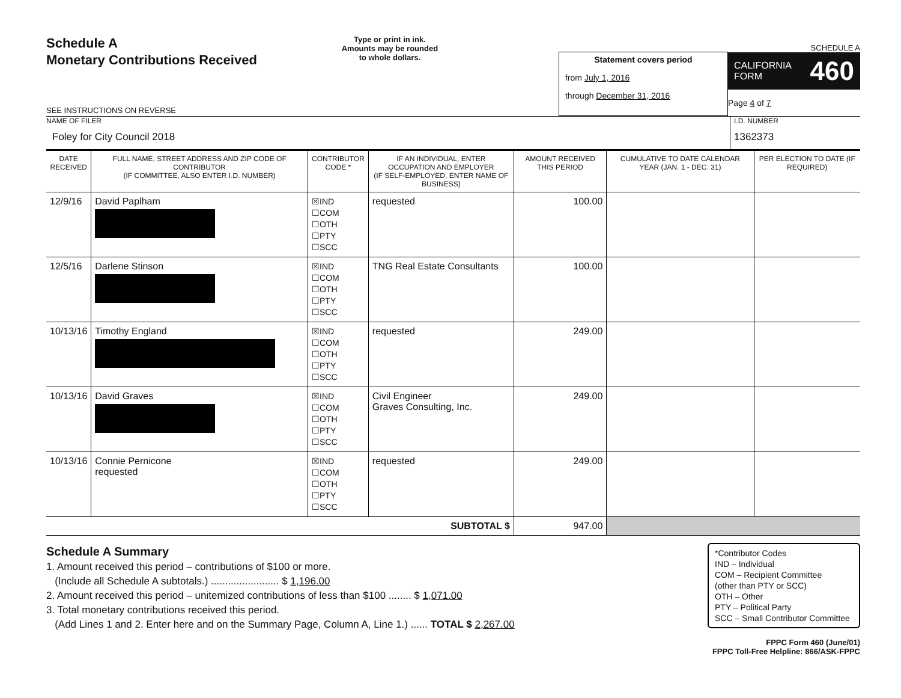Schedule A
Monetary Contributions Received
SEE INSTRUCTIONS ON REVERSE
Type or print in ink.
Amounts may be rounded
to whole dollars.
Statement covers period
from July 1, 2016
through December 31, 2016
SCHEDULE A
CALIFORNIA
FORM 460
Page 4 of 7
NAME OF FILER
Foley for City Council 2018
I.D. NUMBER
1362373
| DATE RECEIVED | FULL NAME, STREET ADDRESS AND ZIP CODE OF CONTRIBUTOR (IF COMMITTEE, ALSO ENTER I.D. NUMBER) | CONTRIBUTOR CODE * | IF AN INDIVIDUAL, ENTER OCCUPATION AND EMPLOYER (IF SELF-EMPLOYED, ENTER NAME OF BUSINESS) | AMOUNT RECEIVED THIS PERIOD | CUMULATIVE TO DATE CALENDAR YEAR (JAN. 1 - DEC. 31) | PER ELECTION TO DATE (IF REQUIRED) |
| --- | --- | --- | --- | --- | --- | --- |
| 12/9/16 | David Paplham | ☒IND ☐COM ☐OTH ☐PTY ☐SCC | requested | 100.00 | | |
| 12/5/16 | Darlene Stinson | ☒IND ☐COM ☐OTH ☐PTY ☐SCC | TNG Real Estate Consultants | 100.00 | | |
| 10/13/16 | Timothy England | ☒IND ☐COM ☐OTH ☐PTY ☐SCC | requested | 249.00 | | |
| 10/13/16 | David Graves | ☒IND ☐COM ☐OTH ☐PTY ☐SCC | Civil Engineer Graves Consulting, Inc. | 249.00 | | |
| 10/13/16 | Connie Pernicone requested | ☒IND ☐COM ☐OTH ☐PTY ☐SCC | requested | 249.00 | | |
| SUBTOTAL $ | | | | 947.00 | | |
Schedule A Summary
1. Amount received this period – contributions of $100 or more.
(Include all Schedule A subtotals.) ........................ $ 1,196.00
2. Amount received this period – unitemized contributions of less than $100 ........ $ 1,071.00
3. Total monetary contributions received this period.
(Add Lines 1 and 2. Enter here and on the Summary Page, Column A, Line 1.) ...... TOTAL $ 2,267.00
*Contributor Codes
IND – Individual
COM – Recipient Committee
(other than PTY or SCC)
OTH – Other
PTY – Political Party
SCC – Small Contributor Committee
FPPC Form 460 (June/01)
FPPC Toll-Free Helpline: 866/ASK-FPPC